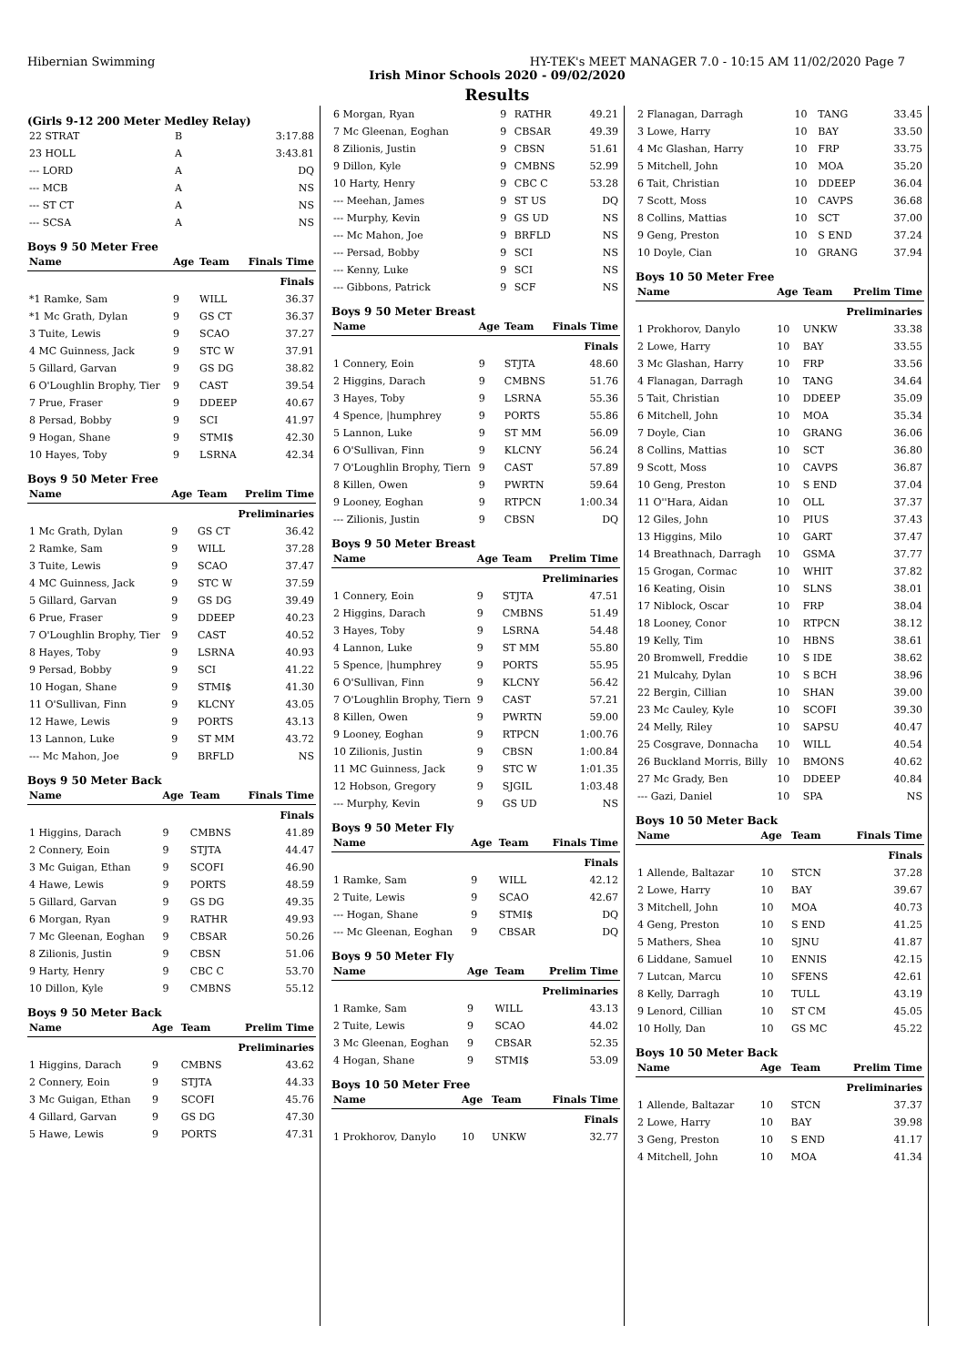Hibernian Swimming HY-TEK's MEET MANAGER 7.0 - 10:15 AM 11/02/2020 Page 7
Irish Minor Schools 2020 - 09/02/2020
Results
(Girls 9-12 200 Meter Medley Relay)
| 22 STRAT | B | 3:17.88 |
| 23 HOLL | A | 3:43.81 |
| --- LORD | A | DQ |
| --- MCB | A | NS |
| --- ST CT | A | NS |
| --- SCSA | A | NS |
Boys 9 50 Meter Free
| Name | Age | Team | Finals Time |
| --- | --- | --- | --- |
| Finals | | | |
| *1 Ramke, Sam | 9 | WILL | 36.37 |
| *1 Mc Grath, Dylan | 9 | GS CT | 36.37 |
| 3 Tuite, Lewis | 9 | SCAO | 37.27 |
| 4 MC Guinness, Jack | 9 | STC W | 37.91 |
| 5 Gillard, Garvan | 9 | GS DG | 38.82 |
| 6 O'Loughlin Brophy, Tier | 9 | CAST | 39.54 |
| 7 Prue, Fraser | 9 | DDEEP | 40.67 |
| 8 Persad, Bobby | 9 | SCI | 41.97 |
| 9 Hogan, Shane | 9 | STMI$ | 42.30 |
| 10 Hayes, Toby | 9 | LSRNA | 42.34 |
Boys 9 50 Meter Free
| Name | Age | Team | Prelim Time |
| --- | --- | --- | --- |
| Preliminaries | | | |
| 1 Mc Grath, Dylan | 9 | GS CT | 36.42 |
| 2 Ramke, Sam | 9 | WILL | 37.28 |
| 3 Tuite, Lewis | 9 | SCAO | 37.47 |
| 4 MC Guinness, Jack | 9 | STC W | 37.59 |
| 5 Gillard, Garvan | 9 | GS DG | 39.49 |
| 6 Prue, Fraser | 9 | DDEEP | 40.23 |
| 7 O'Loughlin Brophy, Tier | 9 | CAST | 40.52 |
| 8 Hayes, Toby | 9 | LSRNA | 40.93 |
| 9 Persad, Bobby | 9 | SCI | 41.22 |
| 10 Hogan, Shane | 9 | STMI$ | 41.30 |
| 11 O'Sullivan, Finn | 9 | KLCNY | 43.05 |
| 12 Hawe, Lewis | 9 | PORTS | 43.13 |
| 13 Lannon, Luke | 9 | ST MM | 43.72 |
| --- Mc Mahon, Joe | 9 | BRFLD | NS |
Boys 9 50 Meter Back
| Name | Age | Team | Finals Time |
| --- | --- | --- | --- |
| Finals | | | |
| 1 Higgins, Darach | 9 | CMBNS | 41.89 |
| 2 Connery, Eoin | 9 | STJTA | 44.47 |
| 3 Mc Guigan, Ethan | 9 | SCOFI | 46.90 |
| 4 Hawe, Lewis | 9 | PORTS | 48.59 |
| 5 Gillard, Garvan | 9 | GS DG | 49.35 |
| 6 Morgan, Ryan | 9 | RATHR | 49.93 |
| 7 Mc Gleenan, Eoghan | 9 | CBSAR | 50.26 |
| 8 Zilionis, Justin | 9 | CBSN | 51.06 |
| 9 Harty, Henry | 9 | CBC C | 53.70 |
| 10 Dillon, Kyle | 9 | CMBNS | 55.12 |
Boys 9 50 Meter Back
| Name | Age | Team | Prelim Time |
| --- | --- | --- | --- |
| Preliminaries | | | |
| 1 Higgins, Darach | 9 | CMBNS | 43.62 |
| 2 Connery, Eoin | 9 | STJTA | 44.33 |
| 3 Mc Guigan, Ethan | 9 | SCOFI | 45.76 |
| 4 Gillard, Garvan | 9 | GS DG | 47.30 |
| 5 Hawe, Lewis | 9 | PORTS | 47.31 |
| 6 Morgan, Ryan | 9 | RATHR | 49.21 |
| 7 Mc Gleenan, Eoghan | 9 | CBSAR | 49.39 |
| 8 Zilionis, Justin | 9 | CBSN | 51.61 |
| 9 Dillon, Kyle | 9 | CMBNS | 52.99 |
| 10 Harty, Henry | 9 | CBC C | 53.28 |
| --- Meehan, James | 9 | ST US | DQ |
| --- Murphy, Kevin | 9 | GS UD | NS |
| --- Mc Mahon, Joe | 9 | BRFLD | NS |
| --- Persad, Bobby | 9 | SCI | NS |
| --- Kenny, Luke | 9 | SCI | NS |
| --- Gibbons, Patrick | 9 | SCF | NS |
Boys 9 50 Meter Breast
| Name | Age | Team | Finals Time |
| --- | --- | --- | --- |
| Finals | | | |
| 1 Connery, Eoin | 9 | STJTA | 48.60 |
| 2 Higgins, Darach | 9 | CMBNS | 51.76 |
| 3 Hayes, Toby | 9 | LSRNA | 55.36 |
| 4 Spence, /humphrey | 9 | PORTS | 55.86 |
| 5 Lannon, Luke | 9 | ST MM | 56.09 |
| 6 O'Sullivan, Finn | 9 | KLCNY | 56.24 |
| 7 O'Loughlin Brophy, Tiern | 9 | CAST | 57.89 |
| 8 Killen, Owen | 9 | PWRTN | 59.64 |
| 9 Looney, Eoghan | 9 | RTPCN | 1:00.34 |
| --- Zilionis, Justin | 9 | CBSN | DQ |
Boys 9 50 Meter Breast
| Name | Age | Team | Prelim Time |
| --- | --- | --- | --- |
| Preliminaries | | | |
| 1 Connery, Eoin | 9 | STJTA | 47.51 |
| 2 Higgins, Darach | 9 | CMBNS | 51.49 |
| 3 Hayes, Toby | 9 | LSRNA | 54.48 |
| 4 Lannon, Luke | 9 | ST MM | 55.80 |
| 5 Spence, /humphrey | 9 | PORTS | 55.95 |
| 6 O'Sullivan, Finn | 9 | KLCNY | 56.42 |
| 7 O'Loughlin Brophy, Tiern | 9 | CAST | 57.21 |
| 8 Killen, Owen | 9 | PWRTN | 59.00 |
| 9 Looney, Eoghan | 9 | RTPCN | 1:00.76 |
| 10 Zilionis, Justin | 9 | CBSN | 1:00.84 |
| 11 MC Guinness, Jack | 9 | STC W | 1:01.35 |
| 12 Hobson, Gregory | 9 | SJGIL | 1:03.48 |
| --- Murphy, Kevin | 9 | GS UD | NS |
Boys 9 50 Meter Fly
| Name | Age | Team | Finals Time |
| --- | --- | --- | --- |
| Finals | | | |
| 1 Ramke, Sam | 9 | WILL | 42.12 |
| 2 Tuite, Lewis | 9 | SCAO | 42.67 |
| --- Hogan, Shane | 9 | STMI$ | DQ |
| --- Mc Gleenan, Eoghan | 9 | CBSAR | DQ |
Boys 9 50 Meter Fly
| Name | Age | Team | Prelim Time |
| --- | --- | --- | --- |
| Preliminaries | | | |
| 1 Ramke, Sam | 9 | WILL | 43.13 |
| 2 Tuite, Lewis | 9 | SCAO | 44.02 |
| 3 Mc Gleenan, Eoghan | 9 | CBSAR | 52.35 |
| 4 Hogan, Shane | 9 | STMI$ | 53.09 |
Boys 10 50 Meter Free
| Name | Age | Team | Finals Time |
| --- | --- | --- | --- |
| Finals | | | |
| 1 Prokhorov, Danylo | 10 | UNKW | 32.77 |
| 2 Flanagan, Darragh | 10 | TANG | 33.45 |
| 3 Lowe, Harry | 10 | BAY | 33.50 |
| 4 Mc Glashan, Harry | 10 | FRP | 33.75 |
| 5 Mitchell, John | 10 | MOA | 35.20 |
| 6 Tait, Christian | 10 | DDEEP | 36.04 |
| 7 Scott, Moss | 10 | CAVPS | 36.68 |
| 8 Collins, Mattias | 10 | SCT | 37.00 |
| 9 Geng, Preston | 10 | S END | 37.24 |
| 10 Doyle, Cian | 10 | GRANG | 37.94 |
Boys 10 50 Meter Free
| Name | Age | Team | Prelim Time |
| --- | --- | --- | --- |
| Preliminaries | | | |
| 1 Prokhorov, Danylo | 10 | UNKW | 33.38 |
| 2 Lowe, Harry | 10 | BAY | 33.55 |
| 3 Mc Glashan, Harry | 10 | FRP | 33.56 |
| 4 Flanagan, Darragh | 10 | TANG | 34.64 |
| 5 Tait, Christian | 10 | DDEEP | 35.09 |
| 6 Mitchell, John | 10 | MOA | 35.34 |
| 7 Doyle, Cian | 10 | GRANG | 36.06 |
| 8 Collins, Mattias | 10 | SCT | 36.80 |
| 9 Scott, Moss | 10 | CAVPS | 36.87 |
| 10 Geng, Preston | 10 | S END | 37.04 |
| 11 O''Hara, Aidan | 10 | OLL | 37.37 |
| 12 Giles, John | 10 | PIUS | 37.43 |
| 13 Higgins, Milo | 10 | GART | 37.47 |
| 14 Breathnach, Darragh | 10 | GSMA | 37.77 |
| 15 Grogan, Cormac | 10 | WHIT | 37.82 |
| 16 Keating, Oisin | 10 | SLNS | 38.01 |
| 17 Niblock, Oscar | 10 | FRP | 38.04 |
| 18 Looney, Conor | 10 | RTPCN | 38.12 |
| 19 Kelly, Tim | 10 | HBNS | 38.61 |
| 20 Bromwell, Freddie | 10 | S IDE | 38.62 |
| 21 Mulcahy, Dylan | 10 | S BCH | 38.96 |
| 22 Bergin, Cillian | 10 | SHAN | 39.00 |
| 23 Mc Cauley, Kyle | 10 | SCOFI | 39.30 |
| 24 Melly, Riley | 10 | SAPSU | 40.47 |
| 25 Cosgrave, Donnacha | 10 | WILL | 40.54 |
| 26 Buckland Morris, Billy | 10 | BMONS | 40.62 |
| 27 Mc Grady, Ben | 10 | DDEEP | 40.84 |
| --- Gazi, Daniel | 10 | SPA | NS |
Boys 10 50 Meter Back
| Name | Age | Team | Finals Time |
| --- | --- | --- | --- |
| Finals | | | |
| 1 Allende, Baltazar | 10 | STCN | 37.28 |
| 2 Lowe, Harry | 10 | BAY | 39.67 |
| 3 Mitchell, John | 10 | MOA | 40.73 |
| 4 Geng, Preston | 10 | S END | 41.25 |
| 5 Mathers, Shea | 10 | SJNU | 41.87 |
| 6 Liddane, Samuel | 10 | ENNIS | 42.15 |
| 7 Lutcan, Marcu | 10 | SFENS | 42.61 |
| 8 Kelly, Darragh | 10 | TULL | 43.19 |
| 9 Lenord, Cillian | 10 | ST CM | 45.05 |
| 10 Holly, Dan | 10 | GS MC | 45.22 |
Boys 10 50 Meter Back
| Name | Age | Team | Prelim Time |
| --- | --- | --- | --- |
| Preliminaries | | | |
| 1 Allende, Baltazar | 10 | STCN | 37.37 |
| 2 Lowe, Harry | 10 | BAY | 39.98 |
| 3 Geng, Preston | 10 | S END | 41.17 |
| 4 Mitchell, John | 10 | MOA | 41.34 |